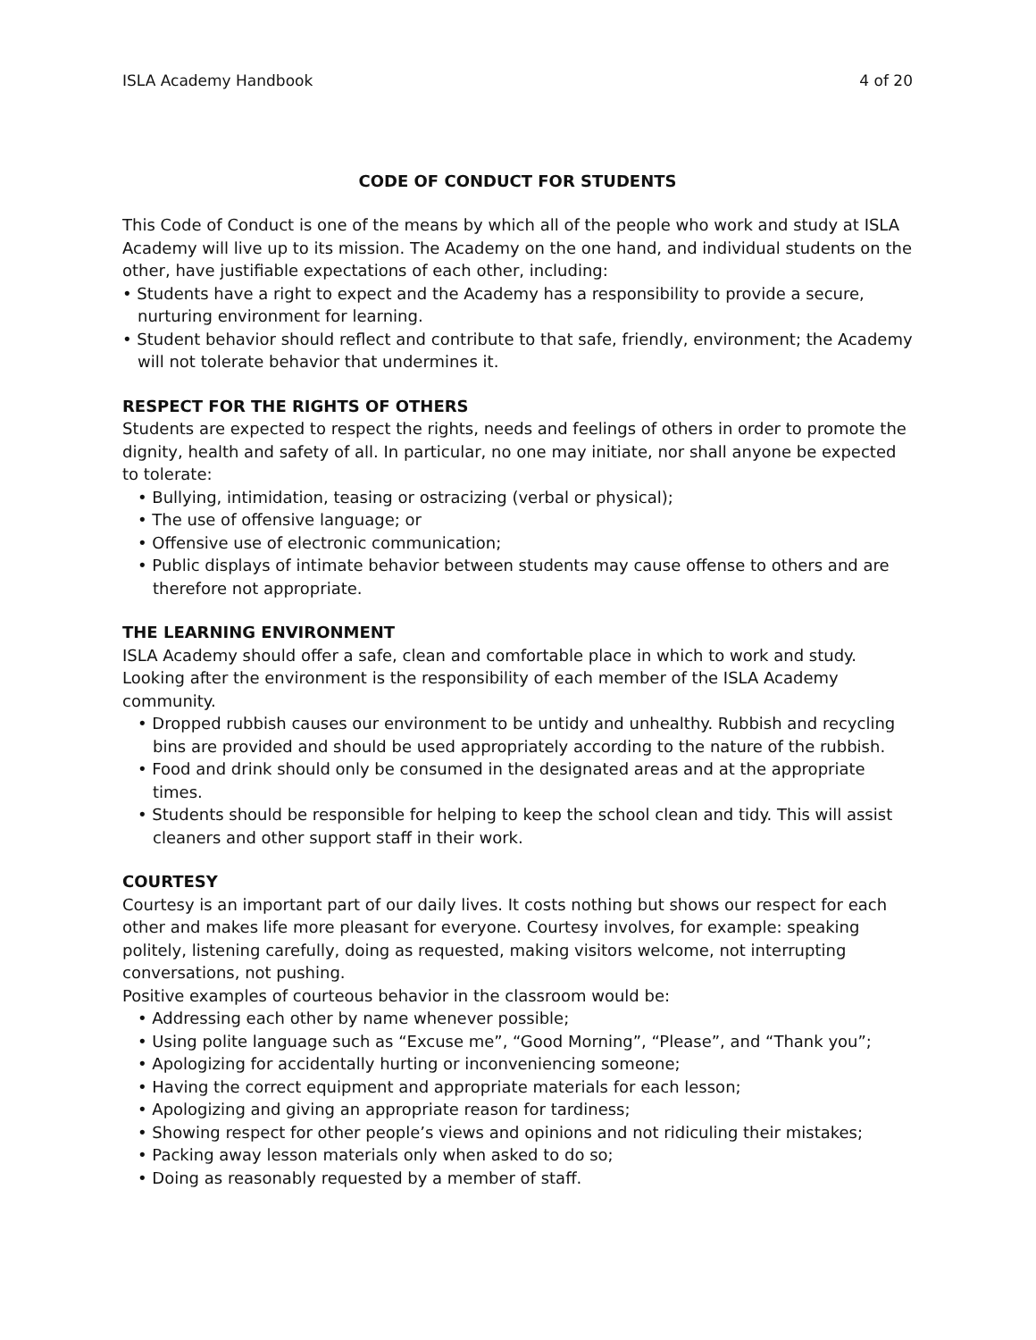ISLA Academy Handbook 4 of 20
CODE OF CONDUCT FOR STUDENTS
This Code of Conduct is one of the means by which all of the people who work and study at ISLA Academy will live up to its mission. The Academy on the one hand, and individual students on the other, have justifiable expectations of each other, including:
• Students have a right to expect and the Academy has a responsibility to provide a secure, nurturing environment for learning.
• Student behavior should reflect and contribute to that safe, friendly, environment; the Academy will not tolerate behavior that undermines it.
RESPECT FOR THE RIGHTS OF OTHERS
Students are expected to respect the rights, needs and feelings of others in order to promote the dignity, health and safety of all. In particular, no one may initiate, nor shall anyone be expected to tolerate:
• Bullying, intimidation, teasing or ostracizing (verbal or physical);
• The use of offensive language; or
• Offensive use of electronic communication;
• Public displays of intimate behavior between students may cause offense to others and are therefore not appropriate.
THE LEARNING ENVIRONMENT
ISLA Academy should offer a safe, clean and comfortable place in which to work and study. Looking after the environment is the responsibility of each member of the ISLA Academy community.
• Dropped rubbish causes our environment to be untidy and unhealthy. Rubbish and recycling bins are provided and should be used appropriately according to the nature of the rubbish.
• Food and drink should only be consumed in the designated areas and at the appropriate times.
• Students should be responsible for helping to keep the school clean and tidy. This will assist cleaners and other support staff in their work.
COURTESY
Courtesy is an important part of our daily lives. It costs nothing but shows our respect for each other and makes life more pleasant for everyone. Courtesy involves, for example: speaking politely, listening carefully, doing as requested, making visitors welcome, not interrupting conversations, not pushing.
Positive examples of courteous behavior in the classroom would be:
• Addressing each other by name whenever possible;
• Using polite language such as “Excuse me”, “Good Morning”, “Please”, and “Thank you”;
• Apologizing for accidentally hurting or inconveniencing someone;
• Having the correct equipment and appropriate materials for each lesson;
• Apologizing and giving an appropriate reason for tardiness;
• Showing respect for other people’s views and opinions and not ridiculing their mistakes;
• Packing away lesson materials only when asked to do so;
• Doing as reasonably requested by a member of staff.